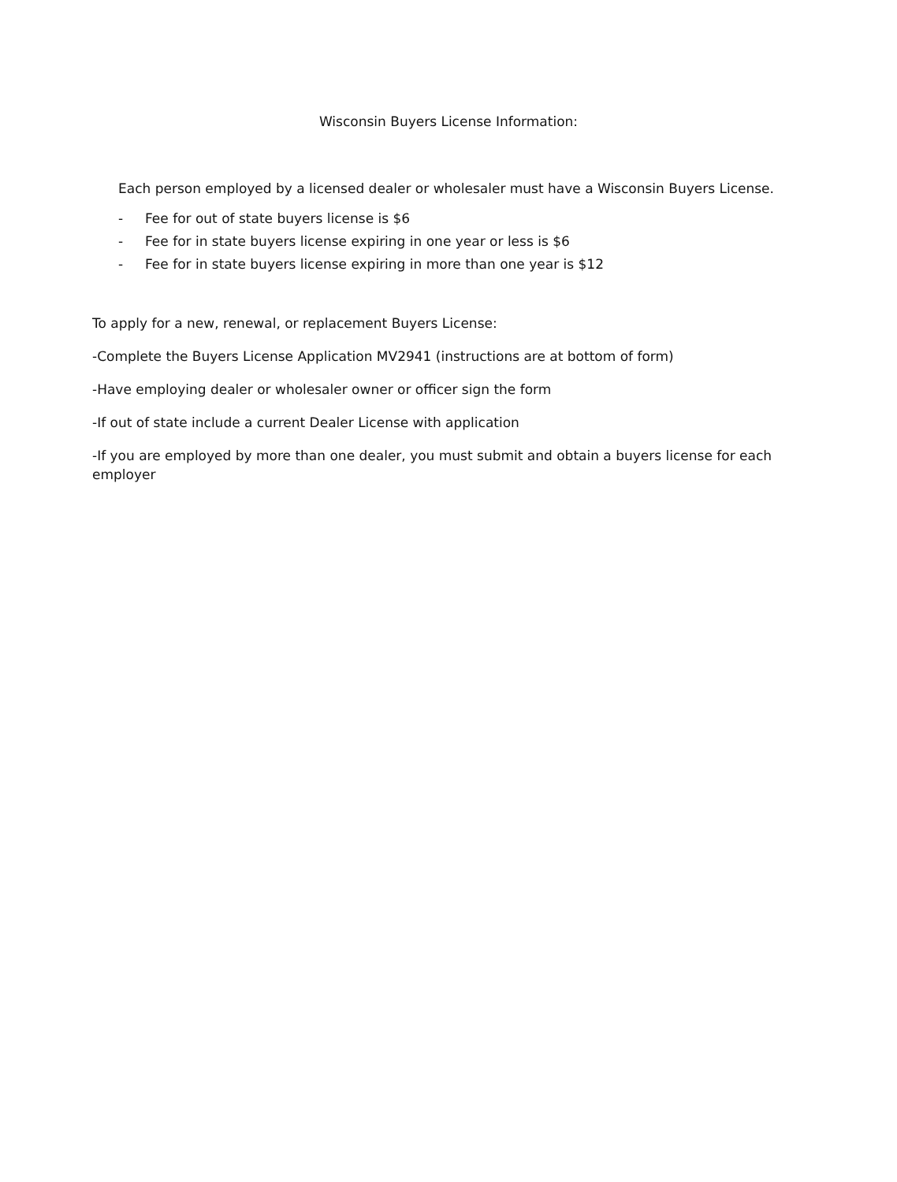Wisconsin Buyers License Information:
Each person employed by a licensed dealer or wholesaler must have a Wisconsin Buyers License.
- Fee for out of state buyers license is $6
- Fee for in state buyers license expiring in one year or less is $6
- Fee for in state buyers license expiring in more than one year is $12
To apply for a new, renewal, or replacement Buyers License:
-Complete the Buyers License Application MV2941 (instructions are at bottom of form)
-Have employing dealer or wholesaler owner or officer sign the form
-If out of state include a current Dealer License with application
-If you are employed by more than one dealer, you must submit and obtain a buyers license for each employer